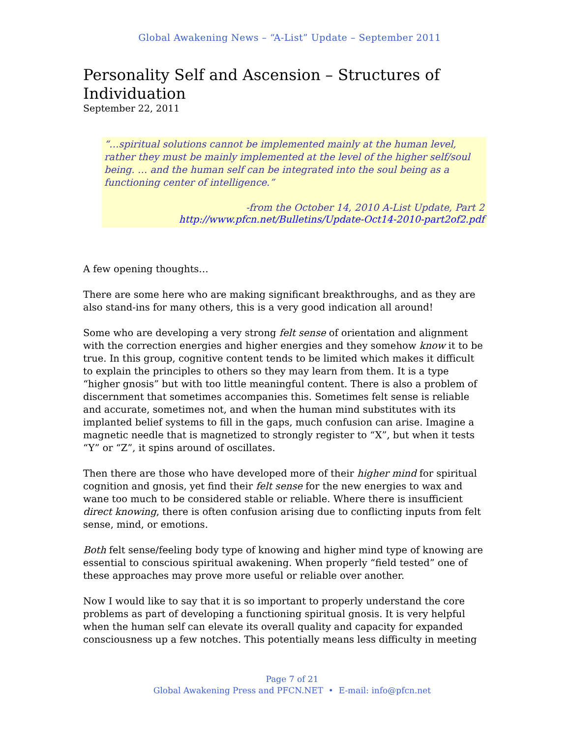Global Awakening News – “A-List” Update – September 2011
Personality Self and Ascension – Structures of Individuation
September 22, 2011
“…spiritual solutions cannot be implemented mainly at the human level, rather they must be mainly implemented at the level of the higher self/soul being. … and the human self can be integrated into the soul being as a functioning center of intelligence.”
-from the October 14, 2010 A-List Update, Part 2
http://www.pfcn.net/Bulletins/Update-Oct14-2010-part2of2.pdf
A few opening thoughts…
There are some here who are making significant breakthroughs, and as they are also stand-ins for many others, this is a very good indication all around!
Some who are developing a very strong felt sense of orientation and alignment with the correction energies and higher energies and they somehow know it to be true. In this group, cognitive content tends to be limited which makes it difficult to explain the principles to others so they may learn from them. It is a type “higher gnosis” but with too little meaningful content. There is also a problem of discernment that sometimes accompanies this. Sometimes felt sense is reliable and accurate, sometimes not, and when the human mind substitutes with its implanted belief systems to fill in the gaps, much confusion can arise. Imagine a magnetic needle that is magnetized to strongly register to “X”, but when it tests “Y” or “Z”, it spins around of oscillates.
Then there are those who have developed more of their higher mind for spiritual cognition and gnosis, yet find their felt sense for the new energies to wax and wane too much to be considered stable or reliable. Where there is insufficient direct knowing, there is often confusion arising due to conflicting inputs from felt sense, mind, or emotions.
Both felt sense/feeling body type of knowing and higher mind type of knowing are essential to conscious spiritual awakening. When properly “field tested” one of these approaches may prove more useful or reliable over another.
Now I would like to say that it is so important to properly understand the core problems as part of developing a functioning spiritual gnosis. It is very helpful when the human self can elevate its overall quality and capacity for expanded consciousness up a few notches. This potentially means less difficulty in meeting
Page 7 of 21
Global Awakening Press and PFCN.NET • E-mail: info@pfcn.net